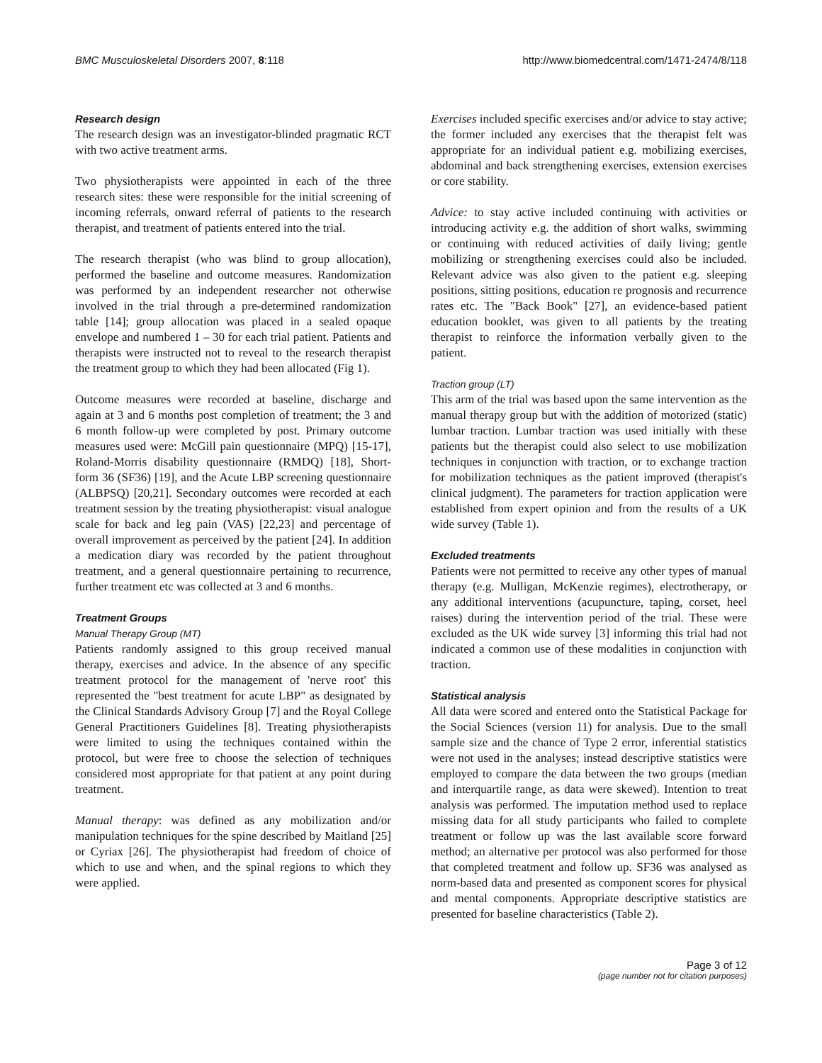BMC Musculoskeletal Disorders 2007, 8:118 http://www.biomedcentral.com/1471-2474/8/118
Research design
The research design was an investigator-blinded pragmatic RCT with two active treatment arms.
Two physiotherapists were appointed in each of the three research sites: these were responsible for the initial screening of incoming referrals, onward referral of patients to the research therapist, and treatment of patients entered into the trial.
The research therapist (who was blind to group allocation), performed the baseline and outcome measures. Randomization was performed by an independent researcher not otherwise involved in the trial through a pre-determined randomization table [14]; group allocation was placed in a sealed opaque envelope and numbered 1 – 30 for each trial patient. Patients and therapists were instructed not to reveal to the research therapist the treatment group to which they had been allocated (Fig 1).
Outcome measures were recorded at baseline, discharge and again at 3 and 6 months post completion of treatment; the 3 and 6 month follow-up were completed by post. Primary outcome measures used were: McGill pain questionnaire (MPQ) [15-17], Roland-Morris disability questionnaire (RMDQ) [18], Short-form 36 (SF36) [19], and the Acute LBP screening questionnaire (ALBPSQ) [20,21]. Secondary outcomes were recorded at each treatment session by the treating physiotherapist: visual analogue scale for back and leg pain (VAS) [22,23] and percentage of overall improvement as perceived by the patient [24]. In addition a medication diary was recorded by the patient throughout treatment, and a general questionnaire pertaining to recurrence, further treatment etc was collected at 3 and 6 months.
Treatment Groups
Manual Therapy Group (MT)
Patients randomly assigned to this group received manual therapy, exercises and advice. In the absence of any specific treatment protocol for the management of 'nerve root' this represented the "best treatment for acute LBP" as designated by the Clinical Standards Advisory Group [7] and the Royal College General Practitioners Guidelines [8]. Treating physiotherapists were limited to using the techniques contained within the protocol, but were free to choose the selection of techniques considered most appropriate for that patient at any point during treatment.
Manual therapy: was defined as any mobilization and/or manipulation techniques for the spine described by Maitland [25] or Cyriax [26]. The physiotherapist had freedom of choice of which to use and when, and the spinal regions to which they were applied.
Exercises included specific exercises and/or advice to stay active; the former included any exercises that the therapist felt was appropriate for an individual patient e.g. mobilizing exercises, abdominal and back strengthening exercises, extension exercises or core stability.
Advice: to stay active included continuing with activities or introducing activity e.g. the addition of short walks, swimming or continuing with reduced activities of daily living; gentle mobilizing or strengthening exercises could also be included. Relevant advice was also given to the patient e.g. sleeping positions, sitting positions, education re prognosis and recurrence rates etc. The "Back Book" [27], an evidence-based patient education booklet, was given to all patients by the treating therapist to reinforce the information verbally given to the patient.
Traction group (LT)
This arm of the trial was based upon the same intervention as the manual therapy group but with the addition of motorized (static) lumbar traction. Lumbar traction was used initially with these patients but the therapist could also select to use mobilization techniques in conjunction with traction, or to exchange traction for mobilization techniques as the patient improved (therapist's clinical judgment). The parameters for traction application were established from expert opinion and from the results of a UK wide survey (Table 1).
Excluded treatments
Patients were not permitted to receive any other types of manual therapy (e.g. Mulligan, McKenzie regimes), electrotherapy, or any additional interventions (acupuncture, taping, corset, heel raises) during the intervention period of the trial. These were excluded as the UK wide survey [3] informing this trial had not indicated a common use of these modalities in conjunction with traction.
Statistical analysis
All data were scored and entered onto the Statistical Package for the Social Sciences (version 11) for analysis. Due to the small sample size and the chance of Type 2 error, inferential statistics were not used in the analyses; instead descriptive statistics were employed to compare the data between the two groups (median and interquartile range, as data were skewed). Intention to treat analysis was performed. The imputation method used to replace missing data for all study participants who failed to complete treatment or follow up was the last available score forward method; an alternative per protocol was also performed for those that completed treatment and follow up. SF36 was analysed as norm-based data and presented as component scores for physical and mental components. Appropriate descriptive statistics are presented for baseline characteristics (Table 2).
Page 3 of 12
(page number not for citation purposes)